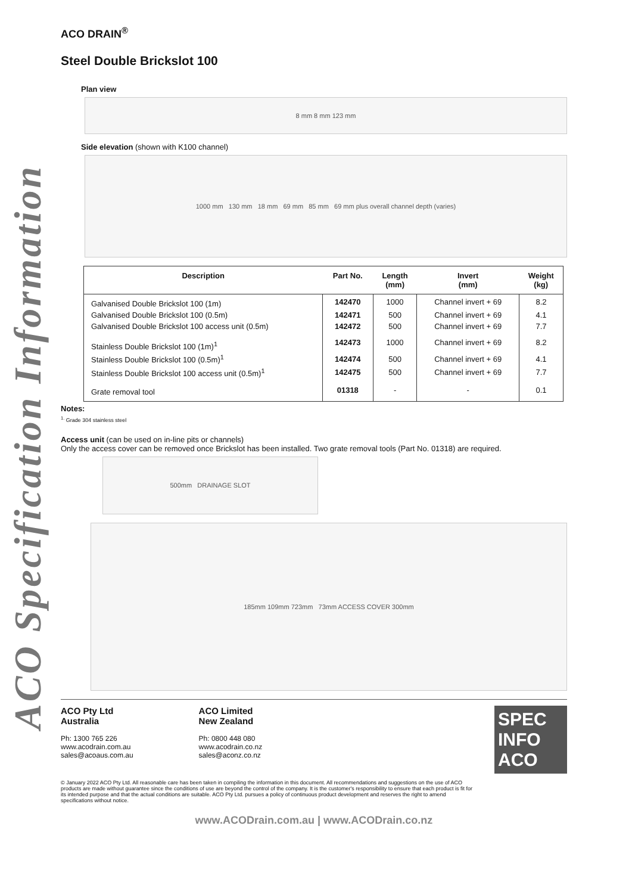ACO Specification Information
ACO DRAIN<sup>®</sup>
Steel Double Brickslot 100
Plan view
8 mm 8 mm 123 mm
Side elevation (shown with K100 channel)
1000 mm 130 mm 18 mm 69 mm 85 mm 69 mm plus overall channel depth (varies)
| Description | Part No. | Length (mm) | Invert (mm) | Weight (kg) |
| --- | --- | --- | --- | --- |
| Galvanised Double Brickslot 100 (1m) | 142470 | 1000 | Channel invert + 69 | 8.2 |
| Galvanised Double Brickslot 100 (0.5m) | 142471 | 500 | Channel invert + 69 | 4.1 |
| Galvanised Double Brickslot 100 access unit (0.5m) | 142472 | 500 | Channel invert + 69 | 7.7 |
| Stainless Double Brickslot 100 (1m)<sup>1</sup> | 142473 | 1000 | Channel invert + 69 | 8.2 |
| Stainless Double Brickslot 100 (0.5m)<sup>1</sup> | 142474 | 500 | Channel invert + 69 | 4.1 |
| Stainless Double Brickslot 100 access unit (0.5m)<sup>1</sup> | 142475 | 500 | Channel invert + 69 | 7.7 |
| Grate removal tool | 01318 | - | - | 0.1 |
Notes:
<sup>1.</sup> Grade 304 stainless steel
Access unit (can be used on in-line pits or channels)
Only the access cover can be removed once Brickslot has been installed. Two grate removal tools (Part No. 01318) are required.
500mm DRAINAGE SLOT
185mm 109mm 723mm 73mm ACCESS COVER 300mm
ACO Pty Ltd
Australia
Ph: 1300 765 226
www.acodrain.com.au
sales@acoaus.com.au
ACO Limited
New Zealand
Ph: 0800 448 080
www.acodrain.co.nz
sales@aconz.co.nz
SPEC INFO
ACO
© January 2022 ACO Pty Ltd. All reasonable care has been taken in compiling the information in this document. All recommendations and suggestions on the use of ACO products are made without guarantee since the conditions of use are beyond the control of the company. It is the customer's responsibility to ensure that each product is fit for its intended purpose and that the actual conditions are suitable. ACO Pty Ltd. pursues a policy of continuous product development and reserves the right to amend specifications without notice.
www.ACODrain.com.au | www.ACODrain.co.nz